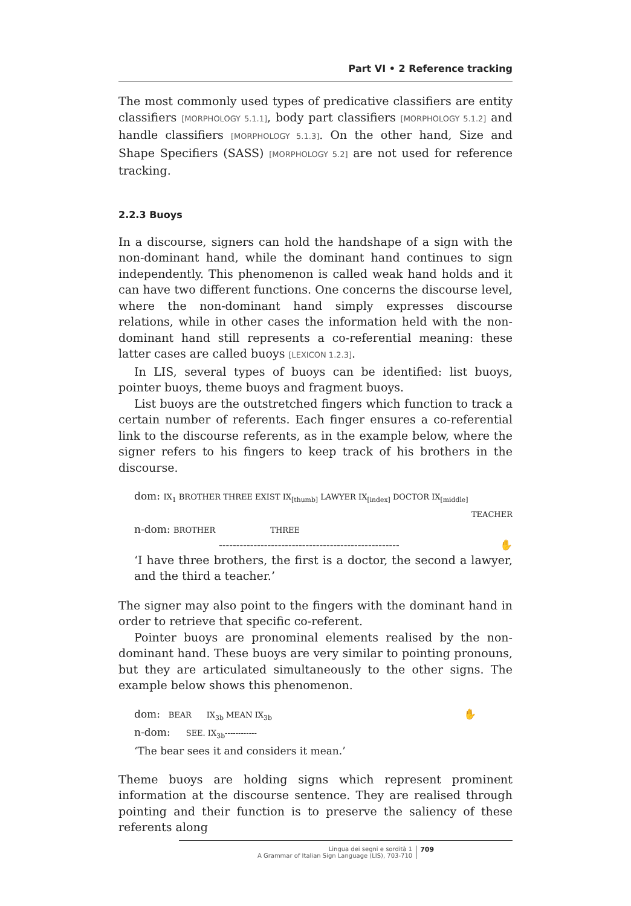Part VI • 2 Reference tracking
The most commonly used types of predicative classifiers are entity classifiers [MORPHOLOGY 5.1.1], body part classifiers [MORPHOLOGY 5.1.2] and handle classifiers [MORPHOLOGY 5.1.3]. On the other hand, Size and Shape Specifiers (SASS) [MORPHOLOGY 5.2] are not used for reference tracking.
2.2.3 Buoys
In a discourse, signers can hold the handshape of a sign with the non-dominant hand, while the dominant hand continues to sign independently. This phenomenon is called weak hand holds and it can have two different functions. One concerns the discourse level, where the non-dominant hand simply expresses discourse relations, while in other cases the information held with the non-dominant hand still represents a co-referential meaning: these latter cases are called buoys [LEXICON 1.2.3].
In LIS, several types of buoys can be identified: list buoys, pointer buoys, theme buoys and fragment buoys.
List buoys are the outstretched fingers which function to track a certain number of referents. Each finger ensures a co-referential link to the discourse referents, as in the example below, where the signer refers to his fingers to keep track of his brothers in the discourse.
dom: IX<sub>1</sub> BROTHER THREE EXIST IX<sub>[thumb]</sub> LAWYER IX<sub>[index]</sub> DOCTOR IX<sub>[middle]</sub>
TEACHER
n-dom: BROTHER THREE
---------------------------------------------------- ✋
‘I have three brothers, the first is a doctor, the second a lawyer, and the third a teacher.’
The signer may also point to the fingers with the dominant hand in order to retrieve that specific co-referent.
Pointer buoys are pronominal elements realised by the non-dominant hand. These buoys are very similar to pointing pronouns, but they are articulated simultaneously to the other signs. The example below shows this phenomenon.
dom: BEAR IX<sub>3b</sub> MEAN IX<sub>3b</sub> ✋
n-dom: SEE. IX<sub>3b</sub>------------
‘The bear sees it and considers it mean.’
Theme buoys are holding signs which represent prominent information at the discourse sentence. They are realised through pointing and their function is to preserve the saliency of these referents along
Lingua dei segni e sordità 1
A Grammar of Italian Sign Language (LIS), 703-710
709